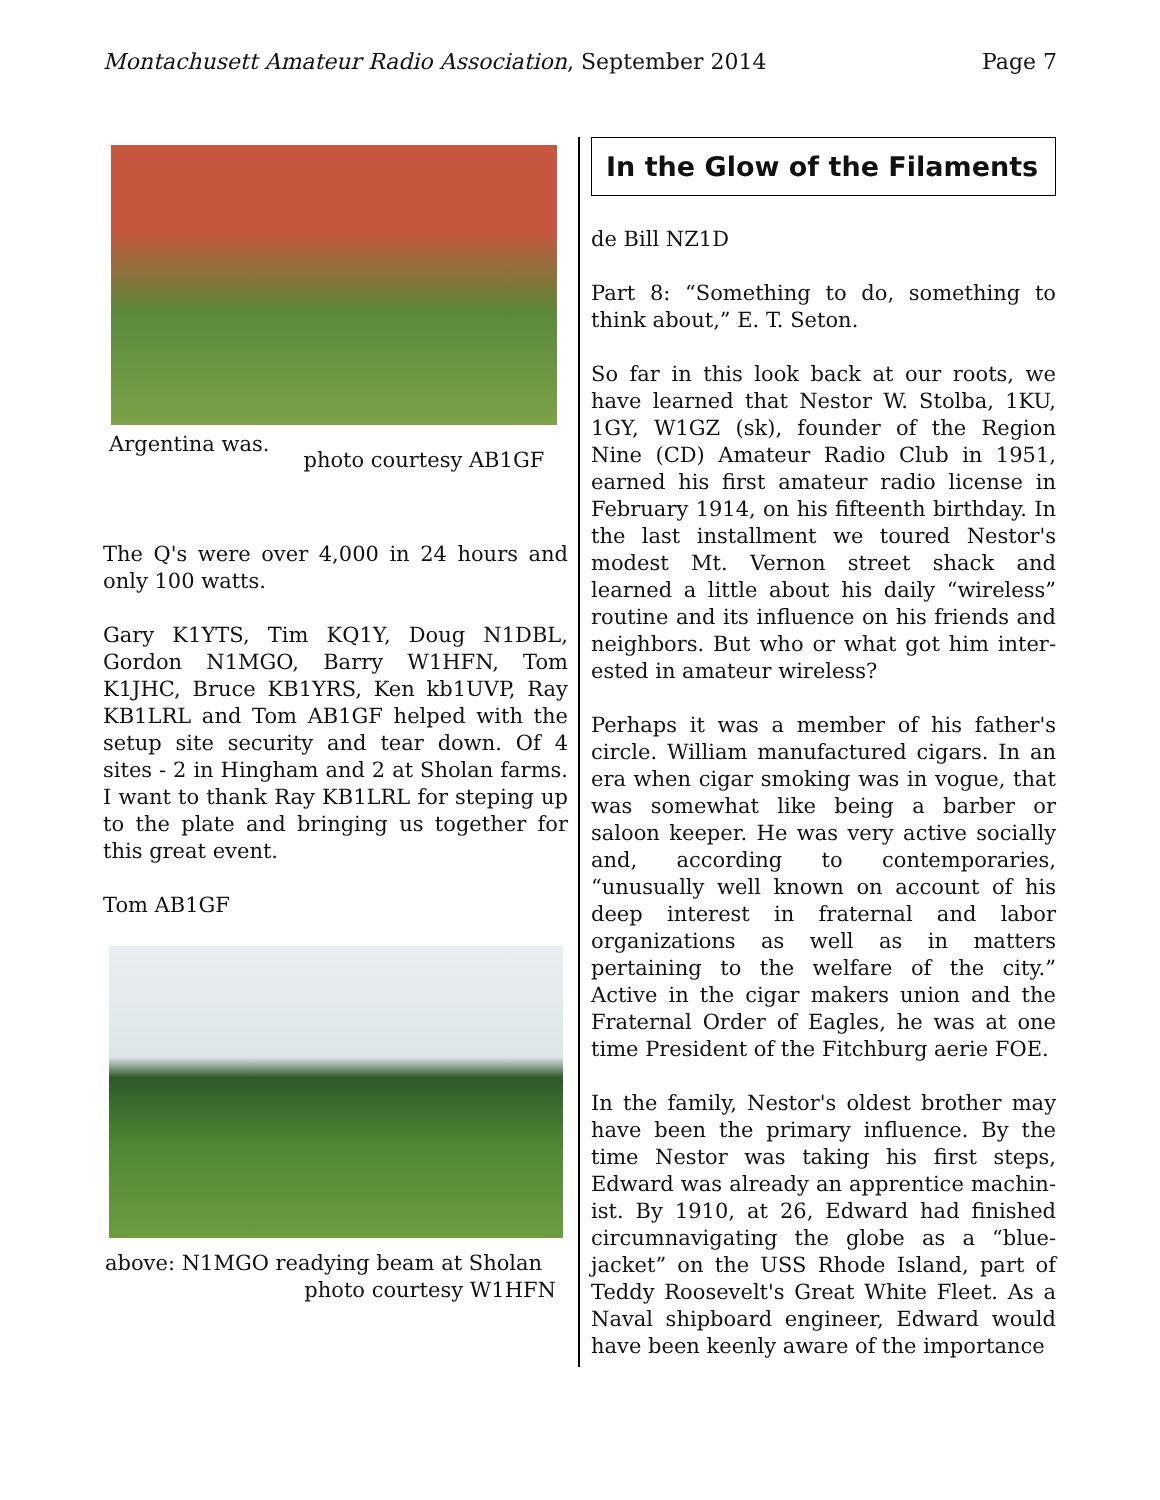Montachusett Amateur Radio Association, September 2014 Page 7
Argentina was. photo courtesy AB1GF
The Q's were over 4,000 in 24 hours and only 100 watts.
Gary K1YTS, Tim KQ1Y, Doug N1DBL, Gordon N1MGO, Barry W1HFN, Tom K1JHC, Bruce KB1YRS, Ken kb1UVP, Ray KB1LRL and Tom AB1GF helped with the setup site security and tear down. Of 4 sites - 2 in Hingham and 2 at Sholan farms. I want to thank Ray KB1LRL for steping up to the plate and bringing us together for this great event.
Tom AB1GF
above: N1MGO readying beam at Sholan
photo courtesy W1HFN
In the Glow of the Filaments
de Bill NZ1D
Part 8: “Something to do, something to think about,” E. T. Seton.
So far in this look back at our roots, we have learned that Nestor W. Stolba, 1KU, 1GY, W1GZ (sk), founder of the Region Nine (CD) Amateur Radio Club in 1951, earned his first amateur radio license in February 1914, on his fifteenth birthday. In the last installment we toured Nestor's modest Mt. Vernon street shack and learned a little about his daily “wireless” routine and its influence on his friends and neighbors. But who or what got him inter-ested in amateur wireless?
Perhaps it was a member of his father's circle. William manufactured cigars. In an era when cigar smoking was in vogue, that was somewhat like being a barber or saloon keeper. He was very active socially and, according to contemporaries, “unusually well known on account of his deep interest in fraternal and labor organizations as well as in matters pertaining to the welfare of the city.” Active in the cigar makers union and the Fraternal Order of Eagles, he was at one time President of the Fitchburg aerie FOE.
In the family, Nestor's oldest brother may have been the primary influence. By the time Nestor was taking his first steps, Edward was already an apprentice machin-ist. By 1910, at 26, Edward had finished circumnavigating the globe as a “blue-jacket” on the USS Rhode Island, part of Teddy Roosevelt's Great White Fleet. As a Naval shipboard engineer, Edward would have been keenly aware of the importance